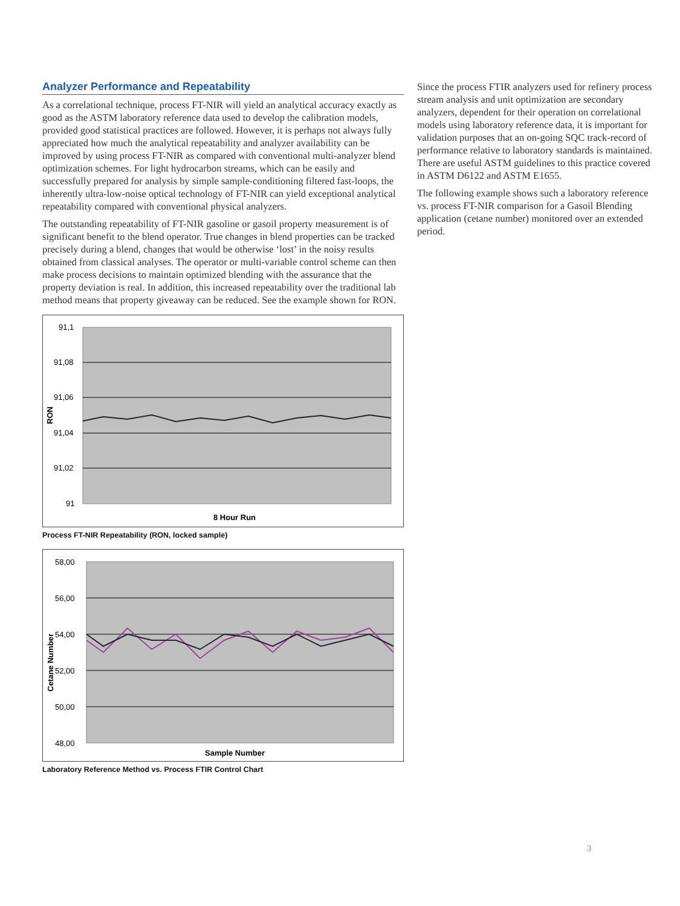Analyzer Performance and Repeatability
As a correlational technique, process FT-NIR will yield an analytical accuracy exactly as good as the ASTM laboratory reference data used to develop the calibration models, provided good statistical practices are followed. However, it is perhaps not always fully appreciated how much the analytical repeatability and analyzer availability can be improved by using process FT-NIR as compared with conventional multi-analyzer blend optimization schemes. For light hydrocarbon streams, which can be easily and successfully prepared for analysis by simple sample-conditioning filtered fast-loops, the inherently ultra-low-noise optical technology of FT-NIR can yield exceptional analytical repeatability compared with conventional physical analyzers.
The outstanding repeatability of FT-NIR gasoline or gasoil property measurement is of significant benefit to the blend operator. True changes in blend properties can be tracked precisely during a blend, changes that would be otherwise ‘lost’ in the noisy results obtained from classical analyses. The operator or multi-variable control scheme can then make process decisions to maintain optimized blending with the assurance that the property deviation is real. In addition, this increased repeatability over the traditional lab method means that property giveaway can be reduced. See the example shown for RON.
91,1
91,08
91,06
91,04
91,02
91
8 Hour Run
RON
Process FT-NIR Repeatability (RON, locked sample)
58,00
56,00
54,00
52,00
50,00
48,00
Sample Number
Cetane Number
Laboratory Reference Method vs. Process FTIR Control Chart
Since the process FTIR analyzers used for refinery process stream analysis and unit optimization are secondary analyzers, dependent for their operation on correlational models using laboratory reference data, it is important for validation purposes that an on-going SQC track-record of performance relative to laboratory standards is maintained. There are useful ASTM guidelines to this practice covered in ASTM D6122 and ASTM E1655.
The following example shows such a laboratory reference vs. process FT-NIR comparison for a Gasoil Blending application (cetane number) monitored over an extended period.
3